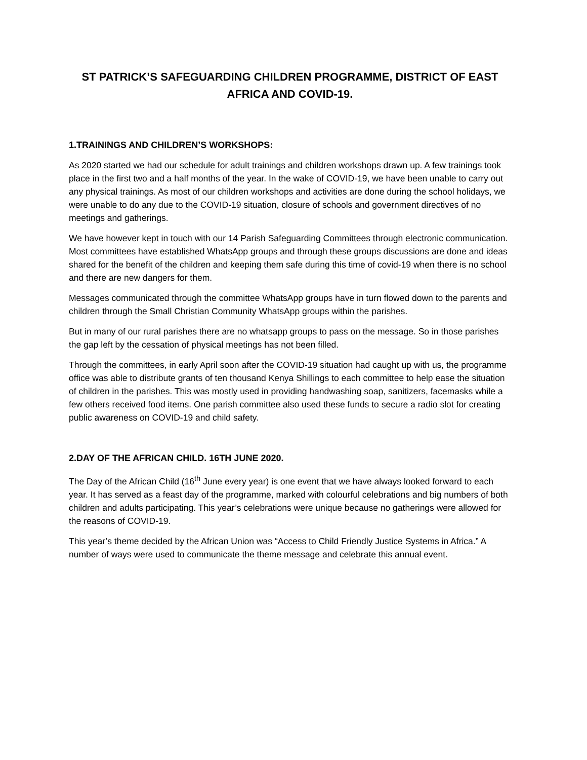ST PATRICK’S SAFEGUARDING CHILDREN PROGRAMME, DISTRICT OF EAST AFRICA AND COVID-19.
1.TRAININGS AND CHILDREN’S WORKSHOPS:
As 2020 started we had our schedule for adult trainings and children workshops drawn up. A few trainings took place in the first two and a half months of the year. In the wake of COVID-19, we have been unable to carry out any physical trainings. As most of our children workshops and activities are done during the school holidays, we were unable to do any due to the COVID-19 situation, closure of schools and government directives of no meetings and gatherings.
We have however kept in touch with our 14 Parish Safeguarding Committees through electronic communication. Most committees have established WhatsApp groups and through these groups discussions are done and ideas shared for the benefit of the children and keeping them safe during this time of covid-19 when there is no school and there are new dangers for them.
Messages communicated through the committee WhatsApp groups have in turn flowed down to the parents and children through the Small Christian Community WhatsApp groups within the parishes.
But in many of our rural parishes there are no whatsapp groups to pass on the message. So in those parishes the gap left by the cessation of physical meetings has not been filled.
Through the committees, in early April soon after the COVID-19 situation had caught up with us, the programme office was able to distribute grants of ten thousand Kenya Shillings to each committee to help ease the situation of children in the parishes. This was mostly used in providing handwashing soap, sanitizers, facemasks while a few others received food items. One parish committee also used these funds to secure a radio slot for creating public awareness on COVID-19 and child safety.
2.DAY OF THE AFRICAN CHILD. 16TH JUNE 2020.
The Day of the African Child (16<sup>th</sup> June every year) is one event that we have always looked forward to each year. It has served as a feast day of the programme, marked with colourful celebrations and big numbers of both children and adults participating. This year’s celebrations were unique because no gatherings were allowed for the reasons of COVID-19.
This year’s theme decided by the African Union was “Access to Child Friendly Justice Systems in Africa.” A number of ways were used to communicate the theme message and celebrate this annual event.